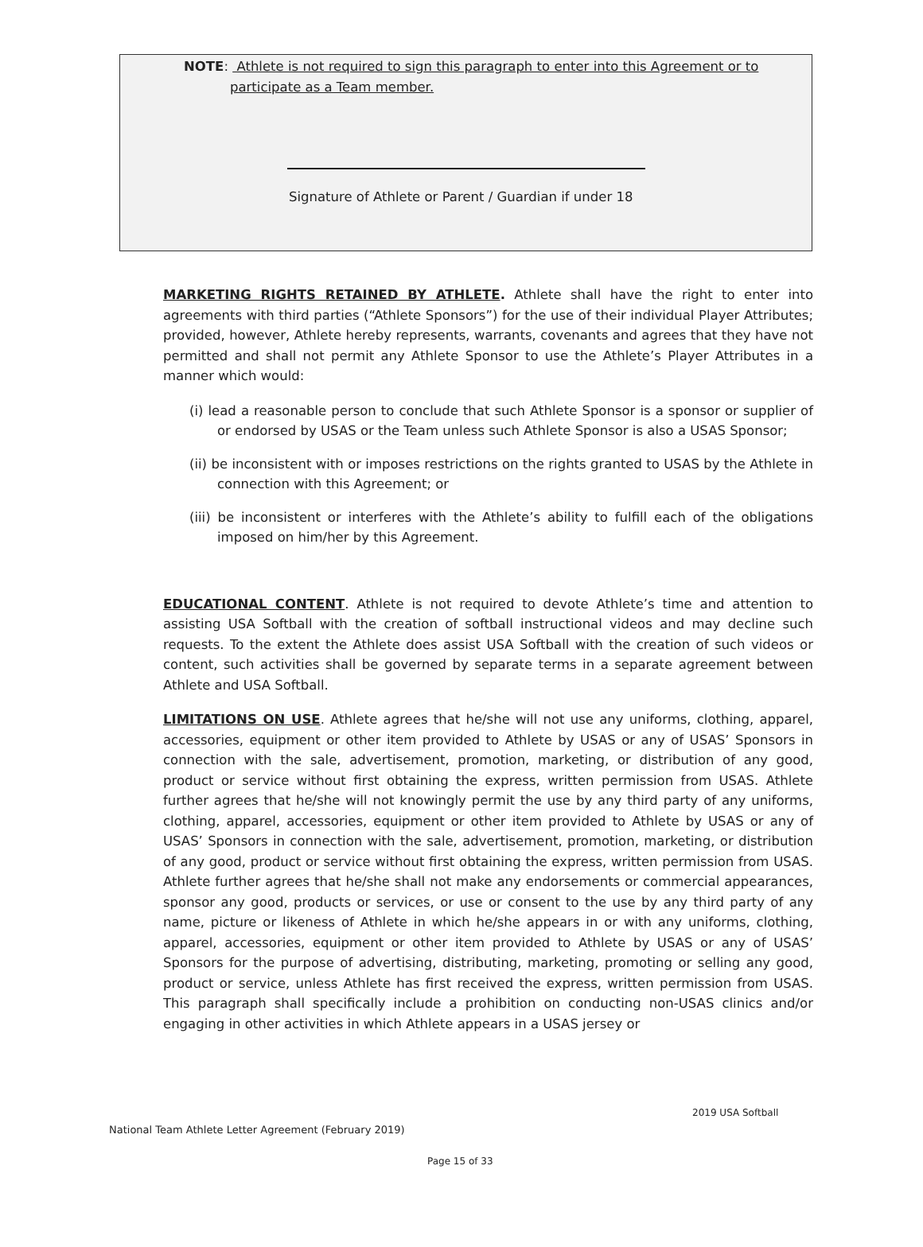NOTE: Athlete is not required to sign this paragraph to enter into this Agreement or to
participate as a Team member.
Signature of Athlete or Parent / Guardian if under 18
MARKETING RIGHTS RETAINED BY ATHLETE. Athlete shall have the right to enter into agreements with third parties (“Athlete Sponsors”) for the use of their individual Player Attributes; provided, however, Athlete hereby represents, warrants, covenants and agrees that they have not permitted and shall not permit any Athlete Sponsor to use the Athlete’s Player Attributes in a manner which would:
(i) lead a reasonable person to conclude that such Athlete Sponsor is a sponsor or supplier of or endorsed by USAS or the Team unless such Athlete Sponsor is also a USAS Sponsor;
(ii) be inconsistent with or imposes restrictions on the rights granted to USAS by the Athlete in connection with this Agreement; or
(iii) be inconsistent or interferes with the Athlete’s ability to fulfill each of the obligations imposed on him/her by this Agreement.
EDUCATIONAL CONTENT. Athlete is not required to devote Athlete’s time and attention to assisting USA Softball with the creation of softball instructional videos and may decline such requests. To the extent the Athlete does assist USA Softball with the creation of such videos or content, such activities shall be governed by separate terms in a separate agreement between Athlete and USA Softball.
LIMITATIONS ON USE. Athlete agrees that he/she will not use any uniforms, clothing, apparel, accessories, equipment or other item provided to Athlete by USAS or any of USAS’ Sponsors in connection with the sale, advertisement, promotion, marketing, or distribution of any good, product or service without first obtaining the express, written permission from USAS. Athlete further agrees that he/she will not knowingly permit the use by any third party of any uniforms, clothing, apparel, accessories, equipment or other item provided to Athlete by USAS or any of USAS’ Sponsors in connection with the sale, advertisement, promotion, marketing, or distribution of any good, product or service without first obtaining the express, written permission from USAS. Athlete further agrees that he/she shall not make any endorsements or commercial appearances, sponsor any good, products or services, or use or consent to the use by any third party of any name, picture or likeness of Athlete in which he/she appears in or with any uniforms, clothing, apparel, accessories, equipment or other item provided to Athlete by USAS or any of USAS’ Sponsors for the purpose of advertising, distributing, marketing, promoting or selling any good, product or service, unless Athlete has first received the express, written permission from USAS. This paragraph shall specifically include a prohibition on conducting non-USAS clinics and/or engaging in other activities in which Athlete appears in a USAS jersey or
2019 USA Softball
National Team Athlete Letter Agreement (February 2019)
Page 15 of 33